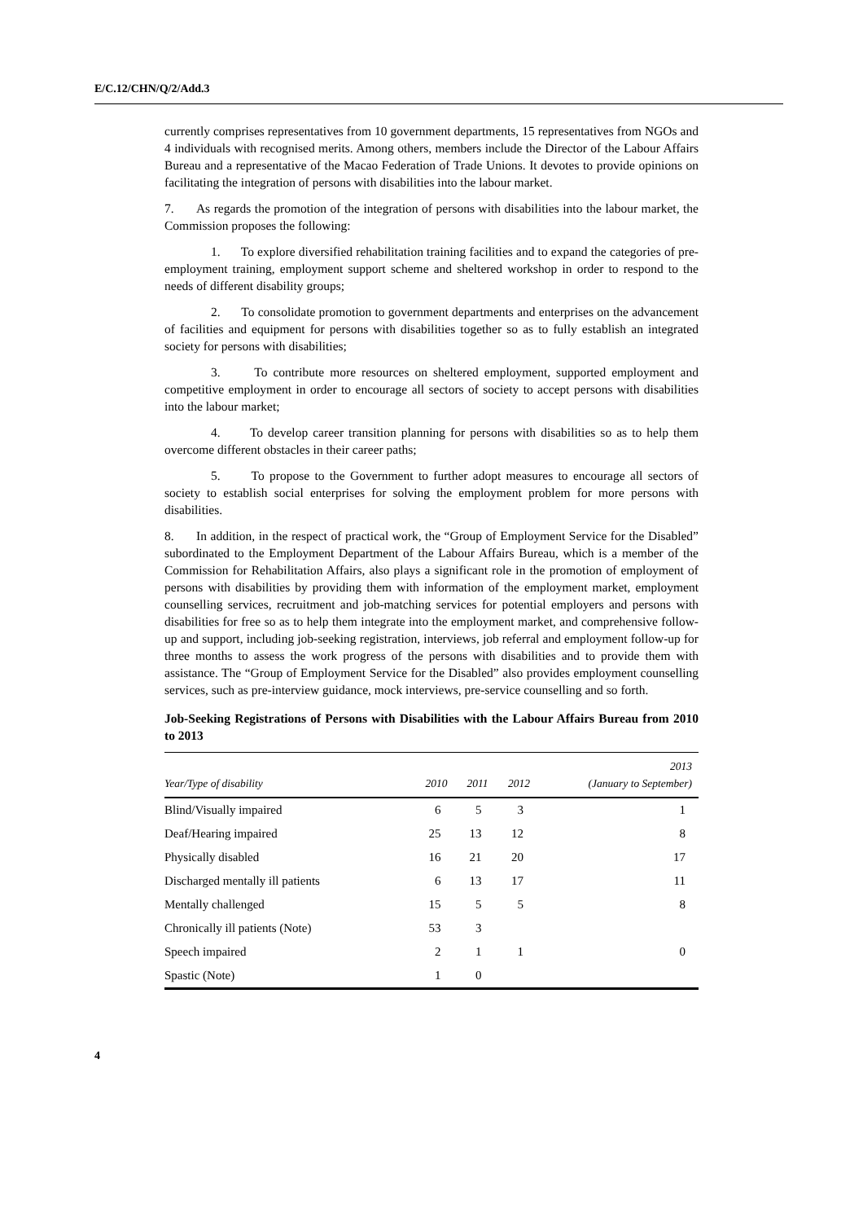E/C.12/CHN/Q/2/Add.3
currently comprises representatives from 10 government departments, 15 representatives from NGOs and 4 individuals with recognised merits. Among others, members include the Director of the Labour Affairs Bureau and a representative of the Macao Federation of Trade Unions. It devotes to provide opinions on facilitating the integration of persons with disabilities into the labour market.
7. As regards the promotion of the integration of persons with disabilities into the labour market, the Commission proposes the following:
1. To explore diversified rehabilitation training facilities and to expand the categories of pre-employment training, employment support scheme and sheltered workshop in order to respond to the needs of different disability groups;
2. To consolidate promotion to government departments and enterprises on the advancement of facilities and equipment for persons with disabilities together so as to fully establish an integrated society for persons with disabilities;
3. To contribute more resources on sheltered employment, supported employment and competitive employment in order to encourage all sectors of society to accept persons with disabilities into the labour market;
4. To develop career transition planning for persons with disabilities so as to help them overcome different obstacles in their career paths;
5. To propose to the Government to further adopt measures to encourage all sectors of society to establish social enterprises for solving the employment problem for more persons with disabilities.
8. In addition, in the respect of practical work, the “Group of Employment Service for the Disabled” subordinated to the Employment Department of the Labour Affairs Bureau, which is a member of the Commission for Rehabilitation Affairs, also plays a significant role in the promotion of employment of persons with disabilities by providing them with information of the employment market, employment counselling services, recruitment and job-matching services for potential employers and persons with disabilities for free so as to help them integrate into the employment market, and comprehensive follow-up and support, including job-seeking registration, interviews, job referral and employment follow-up for three months to assess the work progress of the persons with disabilities and to provide them with assistance. The “Group of Employment Service for the Disabled” also provides employment counselling services, such as pre-interview guidance, mock interviews, pre-service counselling and so forth.
Job-Seeking Registrations of Persons with Disabilities with the Labour Affairs Bureau from 2010 to 2013
| Year/Type of disability | 2010 | 2011 | 2012 | 2013 (January to September) |
| --- | --- | --- | --- | --- |
| Blind/Visually impaired | 6 | 5 | 3 | 1 |
| Deaf/Hearing impaired | 25 | 13 | 12 | 8 |
| Physically disabled | 16 | 21 | 20 | 17 |
| Discharged mentally ill patients | 6 | 13 | 17 | 11 |
| Mentally challenged | 15 | 5 | 5 | 8 |
| Chronically ill patients (Note) | 53 | 3 | | |
| Speech impaired | 2 | 1 | 1 | 0 |
| Spastic (Note) | 1 | 0 | | |
4